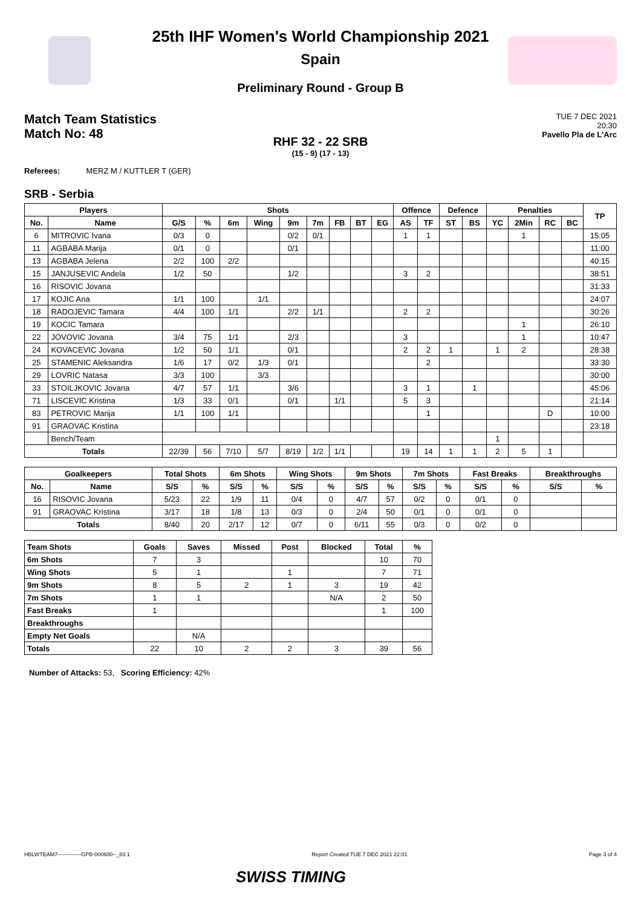25th IHF Women's World Championship 2021
Spain
Preliminary Round - Group B
Match Team Statistics
Match No: 48
TUE 7 DEC 2021
20:30
Pavello Pla de L'Arc
RHF 32 - 22 SRB
(15 - 9) (17 - 13)
Referees: MERZ M / KUTTLER T (GER)
SRB - Serbia
| Players | | Shots | | | | | | | | | Offence | | Defence | | Penalties | | | | TP |
| --- | --- | --- | --- | --- | --- | --- | --- | --- | --- | --- | --- | --- | --- | --- | --- | --- | --- | --- | --- |
| No. | Name | G/S | % | 6m | Wing | 9m | 7m | FB | BT | EG | AS | TF | ST | BS | YC | 2Min | RC | BC | |
| 6 | MITROVIC Ivana | 0/3 | 0 | | | 0/2 | 0/1 | | | | 1 | 1 | | | | 1 | | | 15:05 |
| 11 | AGBABA Marija | 0/1 | 0 | | | 0/1 | | | | | | | | | | | | | 11:00 |
| 13 | AGBABA Jelena | 2/2 | 100 | 2/2 | | | | | | | | | | | | | | | 40:15 |
| 15 | JANJUSEVIC Andela | 1/2 | 50 | | | 1/2 | | | | | 3 | 2 | | | | | | | 38:51 |
| 16 | RISOVIC Jovana | | | | | | | | | | | | | | | | | | 31:33 |
| 17 | KOJIC Ana | 1/1 | 100 | | 1/1 | | | | | | | | | | | | | | 24:07 |
| 18 | RADOJEVIC Tamara | 4/4 | 100 | 1/1 | | 2/2 | 1/1 | | | | 2 | 2 | | | | | | | 30:26 |
| 19 | KOCIC Tamara | | | | | | | | | | | | | | | 1 | | | 26:10 |
| 22 | JOVOVIC Jovana | 3/4 | 75 | 1/1 | | 2/3 | | | | | 3 | | | | | 1 | | | 10:47 |
| 24 | KOVACEVIC Jovana | 1/2 | 50 | 1/1 | | 0/1 | | | | | 2 | 2 | 1 | | 1 | 2 | | | 28:38 |
| 25 | STAMENIC Aleksandra | 1/6 | 17 | 0/2 | 1/3 | 0/1 | | | | | | 2 | | | | | | | 33:30 |
| 29 | LOVRIC Natasa | 3/3 | 100 | | 3/3 | | | | | | | | | | | | | | 30:00 |
| 33 | STOILJKOVIC Jovana | 4/7 | 57 | 1/1 | | 3/6 | | | | | 3 | 1 | | 1 | | | | | 45:06 |
| 71 | LISCEVIC Kristina | 1/3 | 33 | 0/1 | | 0/1 | | 1/1 | | | 5 | 3 | | | | | | | 21:14 |
| 83 | PETROVIC Marija | 1/1 | 100 | 1/1 | | | | | | | | 1 | | | | | D | | 10:00 |
| 91 | GRAOVAC Kristina | | | | | | | | | | | | | | | | | | 23:18 |
| | Bench/Team | | | | | | | | | | | | | | 1 | | | | |
| Totals | | 22/39 | 56 | 7/10 | 5/7 | 8/19 | 1/2 | 1/1 | | | 19 | 14 | 1 | 1 | 2 | 5 | 1 | | |
| Goalkeepers | | Total Shots | | 6m Shots | | Wing Shots | | 9m Shots | | 7m Shots | | Fast Breaks | | Breakthroughs | |
| --- | --- | --- | --- | --- | --- | --- | --- | --- | --- | --- | --- | --- | --- | --- | --- |
| No. | Name | S/S | % | S/S | % | S/S | % | S/S | % | S/S | % | S/S | % | S/S | % |
| 16 | RISOVIC Jovana | 5/23 | 22 | 1/9 | 11 | 0/4 | 0 | 4/7 | 57 | 0/2 | 0 | 0/1 | 0 | | |
| 91 | GRAOVAC Kristina | 3/17 | 18 | 1/8 | 13 | 0/3 | 0 | 2/4 | 50 | 0/1 | 0 | 0/1 | 0 | | |
| Totals | | 8/40 | 20 | 2/17 | 12 | 0/7 | 0 | 6/11 | 55 | 0/3 | 0 | 0/2 | 0 | | |
| Team Shots | Goals | Saves | Missed | Post | Blocked | Total | % |
| --- | --- | --- | --- | --- | --- | --- | --- |
| 6m Shots | 7 | 3 | | | | 10 | 70 |
| Wing Shots | 5 | 1 | | 1 | | 7 | 71 |
| 9m Shots | 8 | 5 | 2 | 1 | 3 | 19 | 42 |
| 7m Shots | 1 | 1 | | | N/A | 2 | 50 |
| Fast Breaks | 1 | | | | | 1 | 100 |
| Breakthroughs | | | | | | | |
| Empty Net Goals | | N/A | | | | | |
| Totals | 22 | 10 | 2 | 2 | 3 | 39 | 56 |
Number of Attacks: 53, Scoring Efficiency: 42%
HBLWTEAM7-------------GPB-000600--_83 1 Report Created TUE 7 DEC 2021 22:01 Page 3 of 4
SWISS TIMING